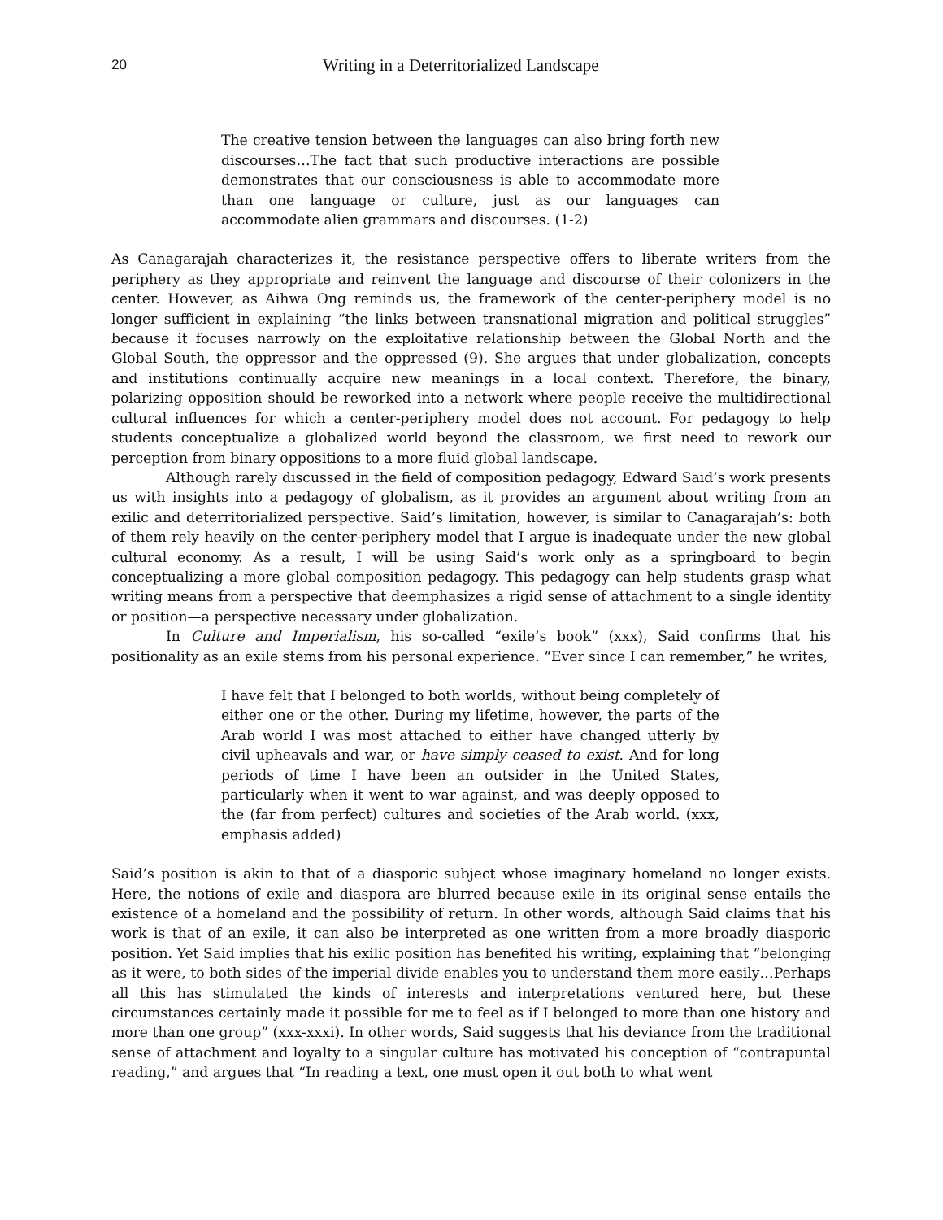20 Writing in a Deterritorialized Landscape
The creative tension between the languages can also bring forth new discourses…The fact that such productive interactions are possible demonstrates that our consciousness is able to accommodate more than one language or culture, just as our languages can accommodate alien grammars and discourses. (1-2)
As Canagarajah characterizes it, the resistance perspective offers to liberate writers from the periphery as they appropriate and reinvent the language and discourse of their colonizers in the center. However, as Aihwa Ong reminds us, the framework of the center-periphery model is no longer sufficient in explaining “the links between transnational migration and political struggles” because it focuses narrowly on the exploitative relationship between the Global North and the Global South, the oppressor and the oppressed (9). She argues that under globalization, concepts and institutions continually acquire new meanings in a local context. Therefore, the binary, polarizing opposition should be reworked into a network where people receive the multidirectional cultural influences for which a center-periphery model does not account. For pedagogy to help students conceptualize a globalized world beyond the classroom, we first need to rework our perception from binary oppositions to a more fluid global landscape.
Although rarely discussed in the field of composition pedagogy, Edward Said’s work presents us with insights into a pedagogy of globalism, as it provides an argument about writing from an exilic and deterritorialized perspective. Said’s limitation, however, is similar to Canagarajah’s: both of them rely heavily on the center-periphery model that I argue is inadequate under the new global cultural economy. As a result, I will be using Said’s work only as a springboard to begin conceptualizing a more global composition pedagogy. This pedagogy can help students grasp what writing means from a perspective that deemphasizes a rigid sense of attachment to a single identity or position—a perspective necessary under globalization.
In Culture and Imperialism, his so-called “exile’s book” (xxx), Said confirms that his positionality as an exile stems from his personal experience. “Ever since I can remember,” he writes,
I have felt that I belonged to both worlds, without being completely of either one or the other. During my lifetime, however, the parts of the Arab world I was most attached to either have changed utterly by civil upheavals and war, or have simply ceased to exist. And for long periods of time I have been an outsider in the United States, particularly when it went to war against, and was deeply opposed to the (far from perfect) cultures and societies of the Arab world. (xxx, emphasis added)
Said’s position is akin to that of a diasporic subject whose imaginary homeland no longer exists. Here, the notions of exile and diaspora are blurred because exile in its original sense entails the existence of a homeland and the possibility of return. In other words, although Said claims that his work is that of an exile, it can also be interpreted as one written from a more broadly diasporic position. Yet Said implies that his exilic position has benefited his writing, explaining that “belonging as it were, to both sides of the imperial divide enables you to understand them more easily…Perhaps all this has stimulated the kinds of interests and interpretations ventured here, but these circumstances certainly made it possible for me to feel as if I belonged to more than one history and more than one group” (xxx-xxxi). In other words, Said suggests that his deviance from the traditional sense of attachment and loyalty to a singular culture has motivated his conception of “contrapuntal reading,” and argues that “In reading a text, one must open it out both to what went